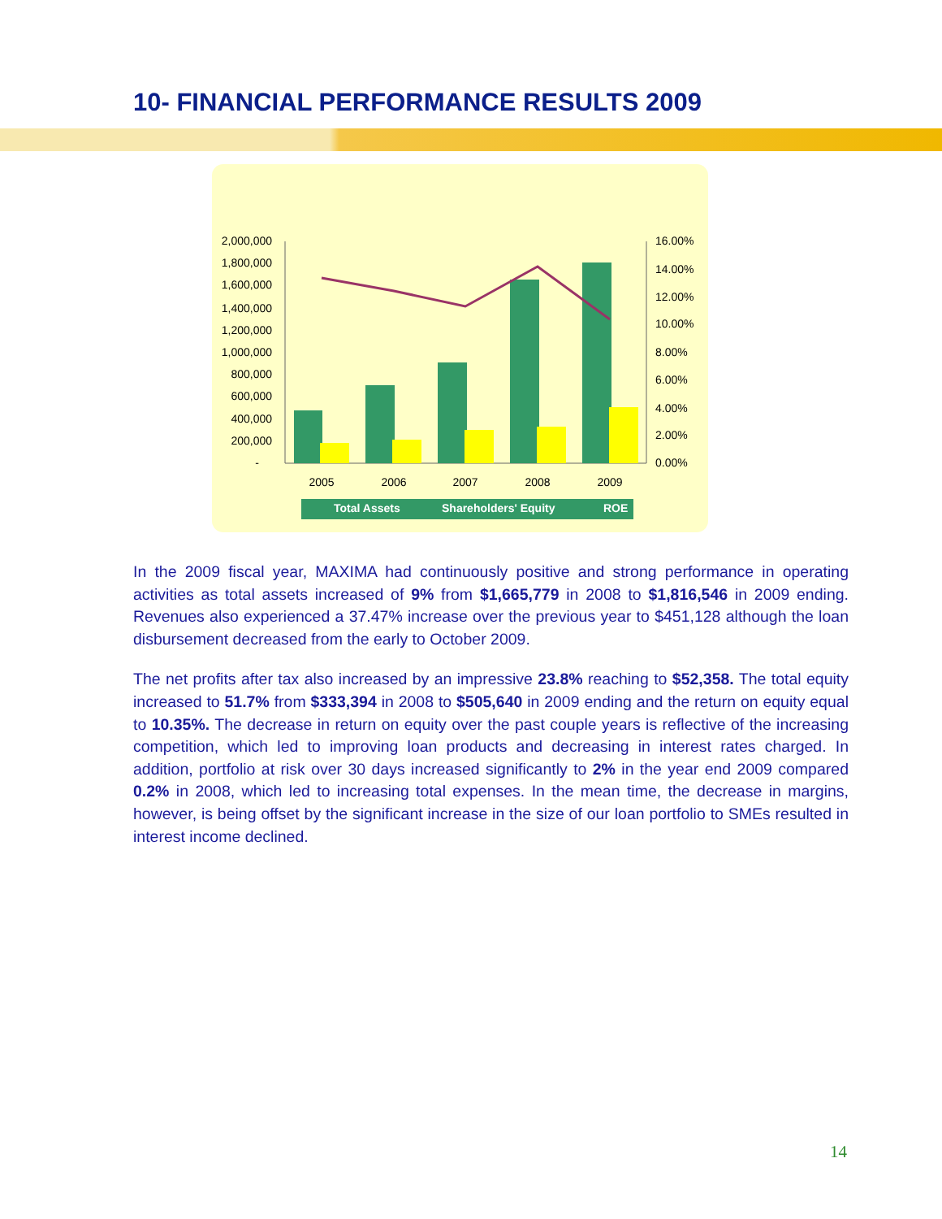10- FINANCIAL PERFORMANCE RESULTS 2009
2,000,000
1,800,000
1,600,000
1,400,000
1,200,000
1,000,000
800,000
600,000
400,000
200,000
-
16.00%
14.00%
12.00%
10.00%
8.00%
6.00%
4.00%
2.00%
0.00%
2005
2006
2007
2008
2009
Total Assets
Shareholders' Equity
ROE
In the 2009 fiscal year, MAXIMA had continuously positive and strong performance in operating activities as total assets increased of 9% from $1,665,779 in 2008 to $1,816,546 in 2009 ending. Revenues also experienced a 37.47% increase over the previous year to $451,128 although the loan disbursement decreased from the early to October 2009.
The net profits after tax also increased by an impressive 23.8% reaching to $52,358. The total equity increased to 51.7% from $333,394 in 2008 to $505,640 in 2009 ending and the return on equity equal to 10.35%. The decrease in return on equity over the past couple years is reflective of the increasing competition, which led to improving loan products and decreasing in interest rates charged. In addition, portfolio at risk over 30 days increased significantly to 2% in the year end 2009 compared 0.2% in 2008, which led to increasing total expenses. In the mean time, the decrease in margins, however, is being offset by the significant increase in the size of our loan portfolio to SMEs resulted in interest income declined.
14